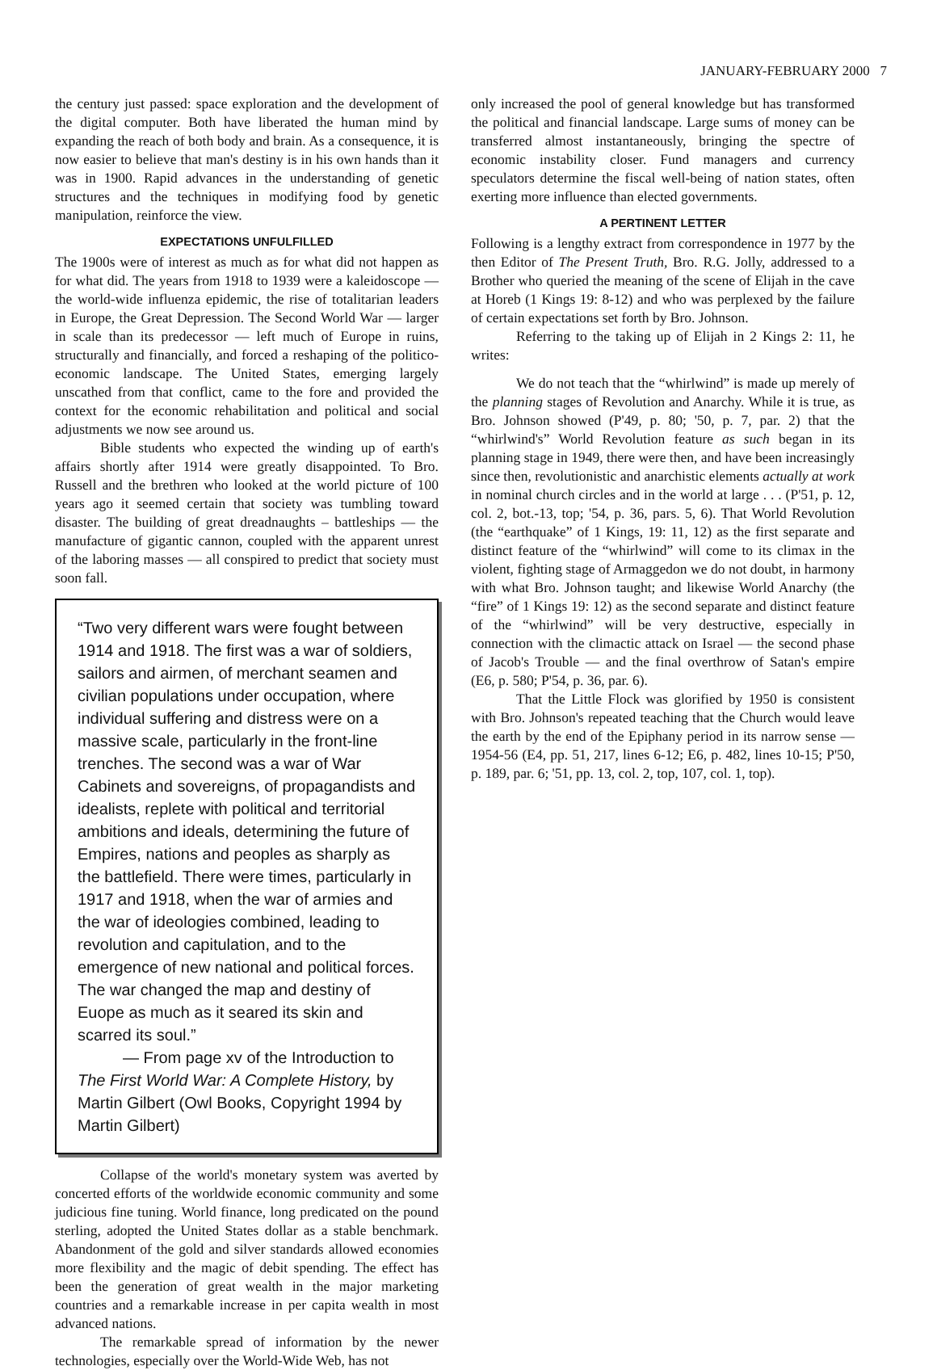JANUARY-FEBRUARY 2000 7
the century just passed: space exploration and the development of the digital computer. Both have liberated the human mind by expanding the reach of both body and brain. As a consequence, it is now easier to believe that man's destiny is in his own hands than it was in 1900. Rapid advances in the understanding of genetic structures and the techniques in modifying food by genetic manipulation, reinforce the view.
EXPECTATIONS UNFULFILLED
The 1900s were of interest as much as for what did not happen as for what did. The years from 1918 to 1939 were a kaleidoscope — the world-wide influenza epidemic, the rise of totalitarian leaders in Europe, the Great Depression. The Second World War — larger in scale than its predecessor — left much of Europe in ruins, structurally and financially, and forced a reshaping of the politico-economic landscape. The United States, emerging largely unscathed from that conflict, came to the fore and provided the context for the economic rehabilitation and political and social adjustments we now see around us.
Bible students who expected the winding up of earth's affairs shortly after 1914 were greatly disappointed. To Bro. Russell and the brethren who looked at the world picture of 100 years ago it seemed certain that society was tumbling toward disaster. The building of great dreadnaughts – battleships — the manufacture of gigantic cannon, coupled with the apparent unrest of the laboring masses — all conspired to predict that society must soon fall.
“Two very different wars were fought between 1914 and 1918. The first was a war of soldiers, sailors and airmen, of merchant seamen and civilian populations under occupation, where individual suffering and distress were on a massive scale, particularly in the front-line trenches. The second was a war of War Cabinets and sovereigns, of propagandists and idealists, replete with political and territorial ambitions and ideals, determining the future of Empires, nations and peoples as sharply as the battlefield. There were times, particularly in 1917 and 1918, when the war of armies and the war of ideologies combined, leading to revolution and capitulation, and to the emergence of new national and political forces. The war changed the map and destiny of Euope as much as it seared its skin and scarred its soul.”
— From page xv of the Introduction to The First World War: A Complete History, by Martin Gilbert (Owl Books, Copyright 1994 by Martin Gilbert)
Collapse of the world's monetary system was averted by concerted efforts of the worldwide economic community and some judicious fine tuning. World finance, long predicated on the pound sterling, adopted the United States dollar as a stable benchmark. Abandonment of the gold and silver standards allowed economies more flexibility and the magic of debit spending. The effect has been the generation of great wealth in the major marketing countries and a remarkable increase in per capita wealth in most advanced nations.
The remarkable spread of information by the newer technologies, especially over the World-Wide Web, has not
only increased the pool of general knowledge but has transformed the political and financial landscape. Large sums of money can be transferred almost instantaneously, bringing the spectre of economic instability closer. Fund managers and currency speculators determine the fiscal well-being of nation states, often exerting more influence than elected governments.
A PERTINENT LETTER
Following is a lengthy extract from correspondence in 1977 by the then Editor of The Present Truth, Bro. R.G. Jolly, addressed to a Brother who queried the meaning of the scene of Elijah in the cave at Horeb (1 Kings 19: 8-12) and who was perplexed by the failure of certain expectations set forth by Bro. Johnson.
Referring to the taking up of Elijah in 2 Kings 2: 11, he writes:
We do not teach that the “whirlwind” is made up merely of the planning stages of Revolution and Anarchy. While it is true, as Bro. Johnson showed (P'49, p. 80; '50, p. 7, par. 2) that the “whirlwind's” World Revolution feature as such began in its planning stage in 1949, there were then, and have been increasingly since then, revolutionistic and anarchistic elements actually at work in nominal church circles and in the world at large . . . (P'51, p. 12, col. 2, bot.-13, top; '54, p. 36, pars. 5, 6). That World Revolution (the “earthquake” of 1 Kings, 19: 11, 12) as the first separate and distinct feature of the “whirlwind” will come to its climax in the violent, fighting stage of Armaggedon we do not doubt, in harmony with what Bro. Johnson taught; and likewise World Anarchy (the “fire” of 1 Kings 19: 12) as the second separate and distinct feature of the “whirlwind” will be very destructive, especially in connection with the climactic attack on Israel — the second phase of Jacob's Trouble — and the final overthrow of Satan's empire (E6, p. 580; P'54, p. 36, par. 6).
That the Little Flock was glorified by 1950 is consistent with Bro. Johnson's repeated teaching that the Church would leave the earth by the end of the Epiphany period in its narrow sense — 1954-56 (E4, pp. 51, 217, lines 6-12; E6, p. 482, lines 10-15; P'50, p. 189, par. 6; '51, pp. 13, col. 2, top, 107, col. 1, top).